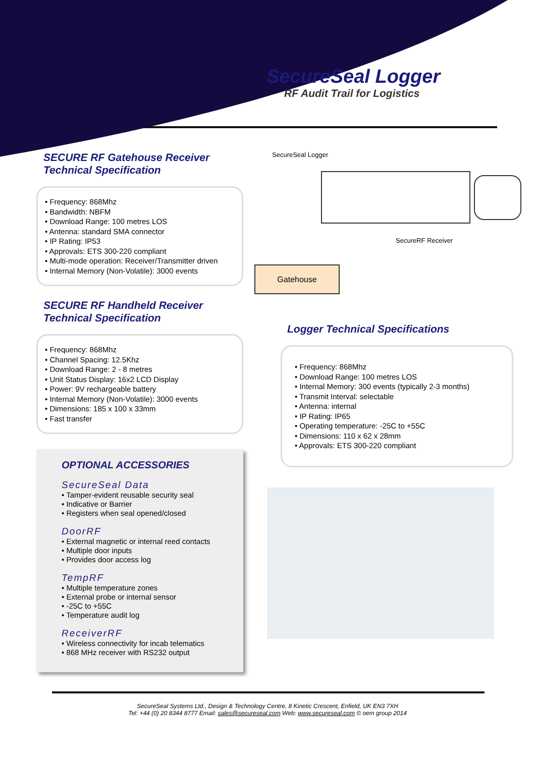SecureSeal Logger
RF Audit Trail for Logistics
SECURE RF Gatehouse Receiver
Technical Specification
• Frequency: 868Mhz
• Bandwidth: NBFM
• Download Range: 100 metres LOS
• Antenna: standard SMA connector
• IP Rating: IP53
• Approvals: ETS 300-220 compliant
• Multi-mode operation: Receiver/Transmitter driven
• Internal Memory (Non-Volatile): 3000 events
SECURE RF Handheld Receiver
Technical Specification
• Frequency: 868Mhz
• Channel Spacing: 12.5Khz
• Download Range: 2 - 8 metres
• Unit Status Display: 16x2 LCD Display
• Power: 9V rechargeable battery
• Internal Memory (Non-Volatile): 3000 events
• Dimensions: 185 x 100 x 33mm
• Fast transfer
OPTIONAL ACCESSORIES
SecureSeal Data
• Tamper-evident reusable security seal
• Indicative or Barrier
• Registers when seal opened/closed
DoorRF
• External magnetic or internal reed contacts
• Multiple door inputs
• Provides door access log
TempRF
• Multiple temperature zones
• External probe or internal sensor
• -25C to +55C
• Temperature audit log
ReceiverRF
• Wireless connectivity for incab telematics
• 868 MHz receiver with RS232 output
SecureSeal Logger
SecureRF Receiver
Gatehouse
Logger Technical Specifications
• Frequency: 868Mhz
• Download Range: 100 metres LOS
• Internal Memory: 300 events (typically 2-3 months)
• Transmit Interval: selectable
• Antenna: internal
• IP Rating: IP65
• Operating temperature: -25C to +55C
• Dimensions: 110 x 62 x 28mm
• Approvals: ETS 300-220 compliant
SecureSeal Systems Ltd., Design & Technology Centre, 8 Kinetic Crescent, Enfield, UK EN3 7XH
Tel: +44 (0) 20 8344 8777 Email: sales@secureseal.com Web: www.secureseal.com © oem group 2014